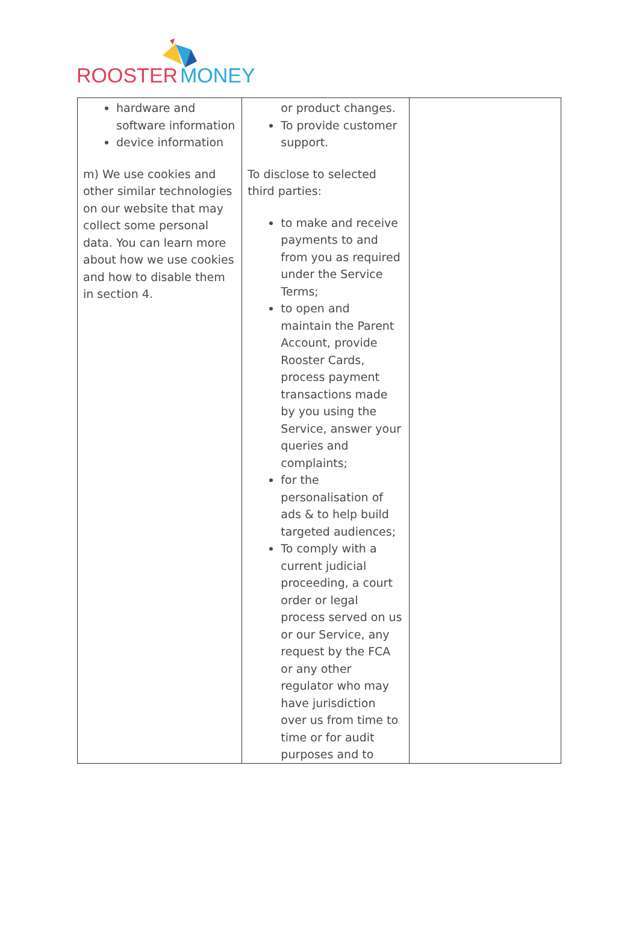ROOSTER MONEY
| hardware and software information device information m) We use cookies and other similar technologies on our website that may collect some personal data. You can learn more about how we use cookies and how to disable them in section 4. | or product changes. To provide customer support. To disclose to selected third parties: to make and receive payments to and from you as required under the Service Terms; to open and maintain the Parent Account, provide Rooster Cards, process payment transactions made by you using the Service, answer your queries and complaints; for the personalisation of ads & to help build targeted audiences; To comply with a current judicial proceeding, a court order or legal process served on us or our Service, any request by the FCA or any other regulator who may have jurisdiction over us from time to time or for audit purposes and to | |